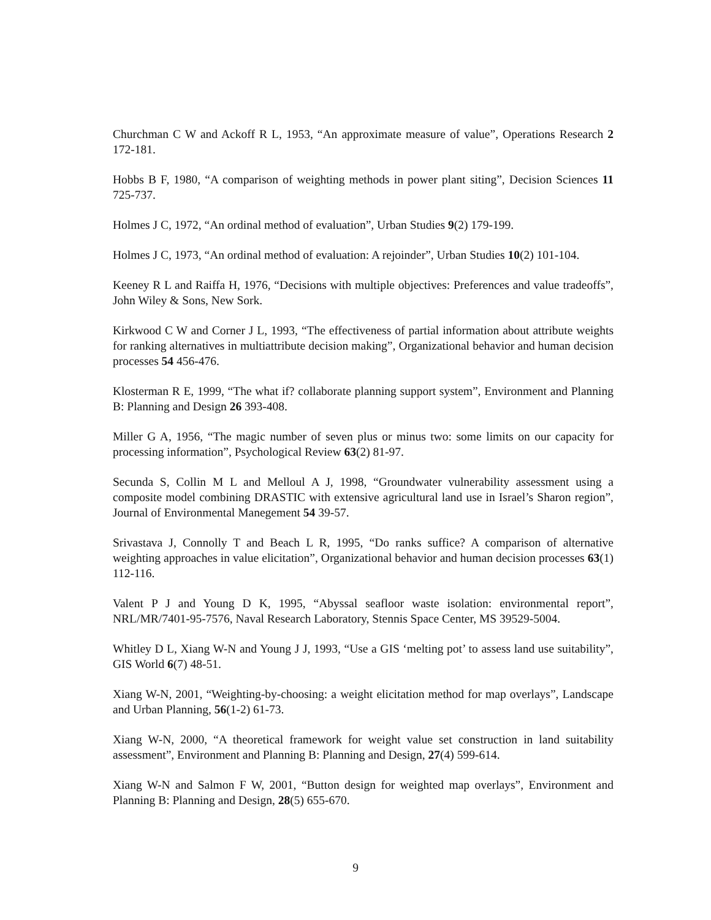Churchman C W and Ackoff R L, 1953, “An approximate measure of value”, Operations Research 2 172-181.
Hobbs B F, 1980, “A comparison of weighting methods in power plant siting”, Decision Sciences 11 725-737.
Holmes J C, 1972, “An ordinal method of evaluation”, Urban Studies 9(2) 179-199.
Holmes J C, 1973, “An ordinal method of evaluation: A rejoinder”, Urban Studies 10(2) 101-104.
Keeney R L and Raiffa H, 1976, “Decisions with multiple objectives: Preferences and value tradeoffs”, John Wiley & Sons, New Sork.
Kirkwood C W and Corner J L, 1993, “The effectiveness of partial information about attribute weights for ranking alternatives in multiattribute decision making”, Organizational behavior and human decision processes 54 456-476.
Klosterman R E, 1999, “The what if? collaborate planning support system”, Environment and Planning B: Planning and Design 26 393-408.
Miller G A, 1956, “The magic number of seven plus or minus two: some limits on our capacity for processing information”, Psychological Review 63(2) 81-97.
Secunda S, Collin M L and Melloul A J, 1998, “Groundwater vulnerability assessment using a composite model combining DRASTIC with extensive agricultural land use in Israel’s Sharon region”, Journal of Environmental Manegement 54 39-57.
Srivastava J, Connolly T and Beach L R, 1995, “Do ranks suffice? A comparison of alternative weighting approaches in value elicitation”, Organizational behavior and human decision processes 63(1) 112-116.
Valent P J and Young D K, 1995, “Abyssal seafloor waste isolation: environmental report”, NRL/MR/7401-95-7576, Naval Research Laboratory, Stennis Space Center, MS 39529-5004.
Whitley D L, Xiang W-N and Young J J, 1993, “Use a GIS ‘melting pot’ to assess land use suitability”, GIS World 6(7) 48-51.
Xiang W-N, 2001, “Weighting-by-choosing: a weight elicitation method for map overlays”, Landscape and Urban Planning, 56(1-2) 61-73.
Xiang W-N, 2000, “A theoretical framework for weight value set construction in land suitability assessment”, Environment and Planning B: Planning and Design, 27(4) 599-614.
Xiang W-N and Salmon F W, 2001, “Button design for weighted map overlays”, Environment and Planning B: Planning and Design, 28(5) 655-670.
9